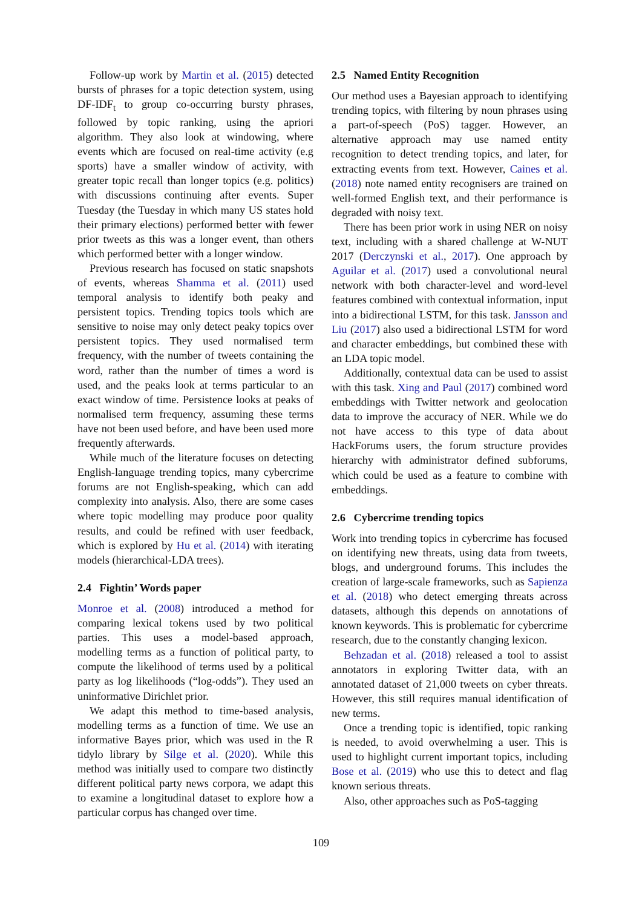Follow-up work by Martin et al. (2015) detected bursts of phrases for a topic detection system, using DF-IDF<sub>t</sub> to group co-occurring bursty phrases, followed by topic ranking, using the apriori algorithm. They also look at windowing, where events which are focused on real-time activity (e.g sports) have a smaller window of activity, with greater topic recall than longer topics (e.g. politics) with discussions continuing after events. Super Tuesday (the Tuesday in which many US states hold their primary elections) performed better with fewer prior tweets as this was a longer event, than others which performed better with a longer window.
Previous research has focused on static snapshots of events, whereas Shamma et al. (2011) used temporal analysis to identify both peaky and persistent topics. Trending topics tools which are sensitive to noise may only detect peaky topics over persistent topics. They used normalised term frequency, with the number of tweets containing the word, rather than the number of times a word is used, and the peaks look at terms particular to an exact window of time. Persistence looks at peaks of normalised term frequency, assuming these terms have not been used before, and have been used more frequently afterwards.
While much of the literature focuses on detecting English-language trending topics, many cybercrime forums are not English-speaking, which can add complexity into analysis. Also, there are some cases where topic modelling may produce poor quality results, and could be refined with user feedback, which is explored by Hu et al. (2014) with iterating models (hierarchical-LDA trees).
2.4 Fightin’ Words paper
Monroe et al. (2008) introduced a method for comparing lexical tokens used by two political parties. This uses a model-based approach, modelling terms as a function of political party, to compute the likelihood of terms used by a political party as log likelihoods (“log-odds”). They used an uninformative Dirichlet prior.
We adapt this method to time-based analysis, modelling terms as a function of time. We use an informative Bayes prior, which was used in the R tidylo library by Silge et al. (2020). While this method was initially used to compare two distinctly different political party news corpora, we adapt this to examine a longitudinal dataset to explore how a particular corpus has changed over time.
2.5 Named Entity Recognition
Our method uses a Bayesian approach to identifying trending topics, with filtering by noun phrases using a part-of-speech (PoS) tagger. However, an alternative approach may use named entity recognition to detect trending topics, and later, for extracting events from text. However, Caines et al. (2018) note named entity recognisers are trained on well-formed English text, and their performance is degraded with noisy text.
There has been prior work in using NER on noisy text, including with a shared challenge at W-NUT 2017 (Derczynski et al., 2017). One approach by Aguilar et al. (2017) used a convolutional neural network with both character-level and word-level features combined with contextual information, input into a bidirectional LSTM, for this task. Jansson and Liu (2017) also used a bidirectional LSTM for word and character embeddings, but combined these with an LDA topic model.
Additionally, contextual data can be used to assist with this task. Xing and Paul (2017) combined word embeddings with Twitter network and geolocation data to improve the accuracy of NER. While we do not have access to this type of data about HackForums users, the forum structure provides hierarchy with administrator defined subforums, which could be used as a feature to combine with embeddings.
2.6 Cybercrime trending topics
Work into trending topics in cybercrime has focused on identifying new threats, using data from tweets, blogs, and underground forums. This includes the creation of large-scale frameworks, such as Sapienza et al. (2018) who detect emerging threats across datasets, although this depends on annotations of known keywords. This is problematic for cybercrime research, due to the constantly changing lexicon.
Behzadan et al. (2018) released a tool to assist annotators in exploring Twitter data, with an annotated dataset of 21,000 tweets on cyber threats. However, this still requires manual identification of new terms.
Once a trending topic is identified, topic ranking is needed, to avoid overwhelming a user. This is used to highlight current important topics, including Bose et al. (2019) who use this to detect and flag known serious threats.
Also, other approaches such as PoS-tagging
109